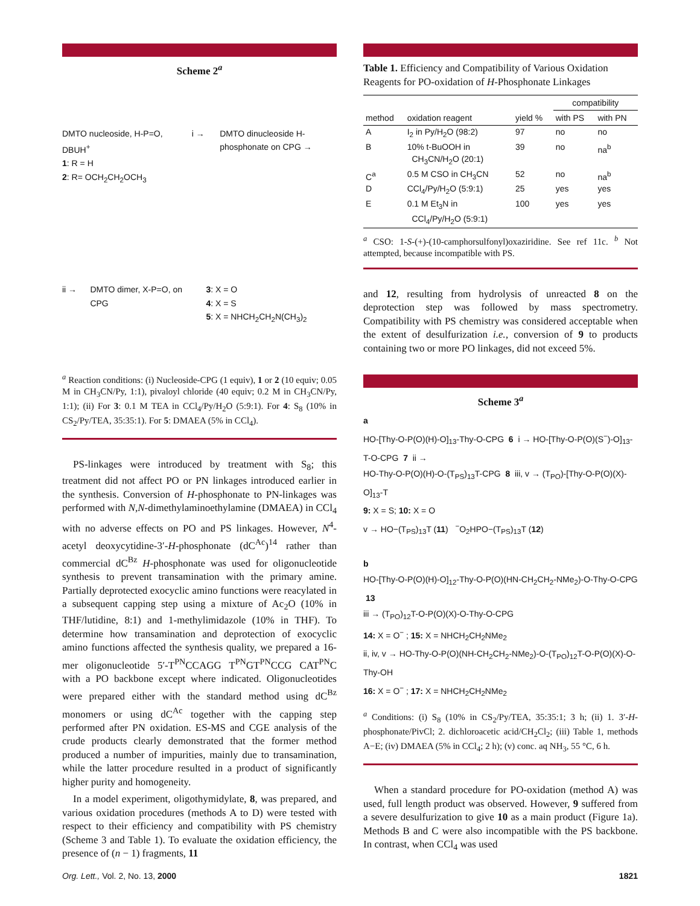Scheme 2<sup>a</sup>
DMTO nucleoside, H-P=O, DBUH<sup>+</sup>
1: R = H
2: R= OCH<sub>2</sub>CH<sub>2</sub>OCH<sub>3</sub>
i →
DMTO dinucleoside H-phosphonate on CPG →
ii →
DMTO dimer, X-P=O, on CPG
3: X = O
4: X = S
5: X = NHCH<sub>2</sub>CH<sub>2</sub>N(CH<sub>3</sub>)<sub>2</sub>
<sup>a</sup> Reaction conditions: (i) Nucleoside-CPG (1 equiv), 1 or 2 (10 equiv; 0.05 M in CH<sub>3</sub>CN/Py, 1:1), pivaloyl chloride (40 equiv; 0.2 M in CH<sub>3</sub>CN/Py, 1:1); (ii) For 3: 0.1 M TEA in CCl<sub>4</sub>/Py/H<sub>2</sub>O (5:9:1). For 4: S<sub>8</sub> (10% in CS<sub>2</sub>/Py/TEA, 35:35:1). For 5: DMAEA (5% in CCl<sub>4</sub>).
PS-linkages were introduced by treatment with S<sub>8</sub>; this treatment did not affect PO or PN linkages introduced earlier in the synthesis. Conversion of H-phosphonate to PN-linkages was performed with N,N-dimethylaminoethylamine (DMAEA) in CCl<sub>4</sub> with no adverse effects on PO and PS linkages. However, N<sup>4</sup>-acetyl deoxycytidine-3′-H-phosphonate (dC<sup>Ac</sup>)<sup>14</sup> rather than commercial dC<sup>Bz</sup> H-phosphonate was used for oligonucleotide synthesis to prevent transamination with the primary amine. Partially deprotected exocyclic amino functions were reacylated in a subsequent capping step using a mixture of Ac<sub>2</sub>O (10% in THF/lutidine, 8:1) and 1-methylimidazole (10% in THF). To determine how transamination and deprotection of exocyclic amino functions affected the synthesis quality, we prepared a 16-mer oligonucleotide 5′-T<sup>PN</sup>CCAGG T<sup>PN</sup>GT<sup>PN</sup>CCG CAT<sup>PN</sup>C with a PO backbone except where indicated. Oligonucleotides were prepared either with the standard method using dC<sup>Bz</sup> monomers or using dC<sup>Ac</sup> together with the capping step performed after PN oxidation. ES-MS and CGE analysis of the crude products clearly demonstrated that the former method produced a number of impurities, mainly due to transamination, while the latter procedure resulted in a product of significantly higher purity and homogeneity.
In a model experiment, oligothymidylate, 8, was prepared, and various oxidation procedures (methods A to D) were tested with respect to their efficiency and compatibility with PS chemistry (Scheme 3 and Table 1). To evaluate the oxidation efficiency, the presence of (n − 1) fragments, 11
Table 1. Efficiency and Compatibility of Various Oxidation Reagents for PO-oxidation of H-Phosphonate Linkages
| | | | compatibility | |
| --- | --- | --- | --- | --- |
| method | oxidation reagent | yield % | with PS | with PN |
| A | I<sub>2</sub> in Py/H<sub>2</sub>O (98:2) | 97 | no | no |
| B | 10% t-BuOOH in CH<sub>3</sub>CN/H<sub>2</sub>O (20:1) | 39 | no | na<sup>b</sup> |
| C<sup>a</sup> | 0.5 M CSO in CH<sub>3</sub>CN | 52 | no | na<sup>b</sup> |
| D | CCl<sub>4</sub>/Py/H<sub>2</sub>O (5:9:1) | 25 | yes | yes |
| E | 0.1 M Et<sub>3</sub>N in CCl<sub>4</sub>/Py/H<sub>2</sub>O (5:9:1) | 100 | yes | yes |
<sup>a</sup> CSO: 1-S-(+)-(10-camphorsulfonyl)oxaziridine. See ref 11c. <sup>b</sup> Not attempted, because incompatible with PS.
and 12, resulting from hydrolysis of unreacted 8 on the deprotection step was followed by mass spectrometry. Compatibility with PS chemistry was considered acceptable when the extent of desulfurization i.e., conversion of 9 to products containing two or more PO linkages, did not exceed 5%.
Scheme 3<sup>a</sup>
a
HO-[Thy-O-P(O)(H)-O]<sub>13</sub>-Thy-O-CPG 6 i → HO-[Thy-O-P(O)(S<sup>−</sup>)-O]<sub>13</sub>-T-O-CPG 7 ii →
HO-Thy-O-P(O)(H)-O-(T<sub>PS</sub>)<sub>13</sub>T-CPG 8 iii, v → (T<sub>PO</sub>)-[Thy-O-P(O)(X)-O]<sub>13</sub>-T
9: X = S; 10: X = O
v → HO−(T<sub>PS</sub>)<sub>13</sub>T (11) <sup>−</sup>O<sub>2</sub>HPO−(T<sub>PS</sub>)<sub>13</sub>T (12)
b
HO-[Thy-O-P(O)(H)-O]<sub>12</sub>-Thy-O-P(O)(HN-CH<sub>2</sub>CH<sub>2</sub>-NMe<sub>2</sub>)-O-Thy-O-CPG 13
iii → (T<sub>PO</sub>)<sub>12</sub>T-O-P(O)(X)-O-Thy-O-CPG
14: X = O<sup>−</sup> ; 15: X = NHCH<sub>2</sub>CH<sub>2</sub>NMe<sub>2</sub>
ii, iv, v → HO-Thy-O-P(O)(NH-CH<sub>2</sub>CH<sub>2</sub>-NMe<sub>2</sub>)-O-(T<sub>PO</sub>)<sub>12</sub>T-O-P(O)(X)-O-Thy-OH
16: X = O<sup>−</sup> ; 17: X = NHCH<sub>2</sub>CH<sub>2</sub>NMe<sub>2</sub>
<sup>a</sup> Conditions: (i) S<sub>8</sub> (10% in CS<sub>2</sub>/Py/TEA, 35:35:1; 3 h; (ii) 1. 3′-H-phosphonate/PivCl; 2. dichloroacetic acid/CH<sub>2</sub>Cl<sub>2</sub>; (iii) Table 1, methods A−E; (iv) DMAEA (5% in CCl<sub>4</sub>; 2 h); (v) conc. aq NH<sub>3</sub>, 55 °C, 6 h.
When a standard procedure for PO-oxidation (method A) was used, full length product was observed. However, 9 suffered from a severe desulfurization to give 10 as a main product (Figure 1a). Methods B and C were also incompatible with the PS backbone. In contrast, when CCl<sub>4</sub> was used
Org. Lett., Vol. 2, No. 13, 2000 1821